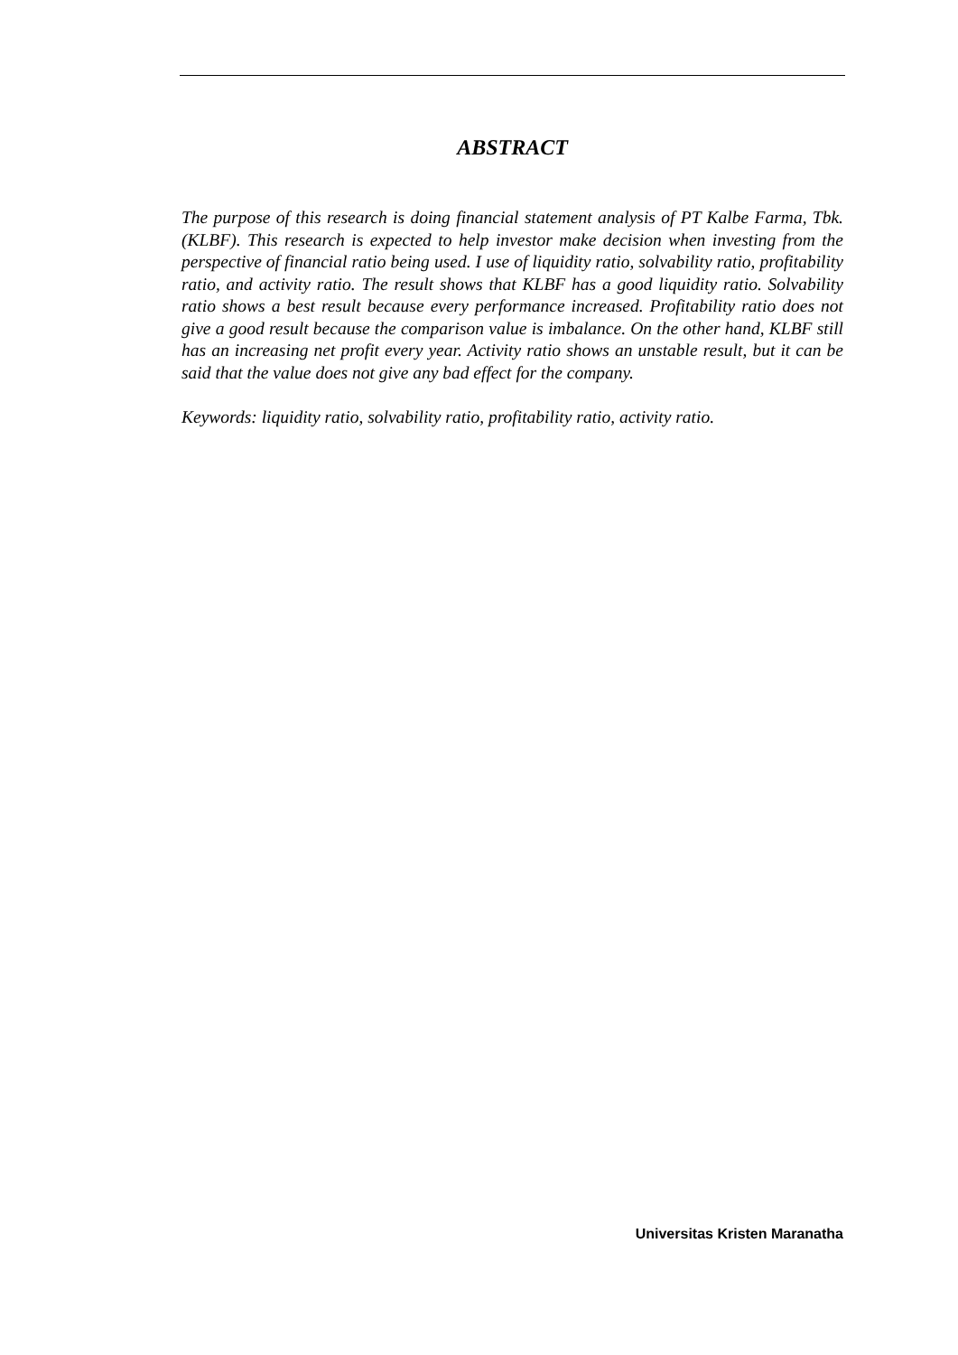ABSTRACT
The purpose of this research is doing financial statement analysis of PT Kalbe Farma, Tbk. (KLBF). This research is expected to help investor make decision when investing from the perspective of financial ratio being used. I use of liquidity ratio, solvability ratio, profitability ratio, and activity ratio. The result shows that KLBF has a good liquidity ratio. Solvability ratio shows a best result because every performance increased. Profitability ratio does not give a good result because the comparison value is imbalance. On the other hand, KLBF still has an increasing net profit every year. Activity ratio shows an unstable result, but it can be said that the value does not give any bad effect for the company.
Keywords: liquidity ratio, solvability ratio, profitability ratio, activity ratio.
Universitas Kristen Maranatha